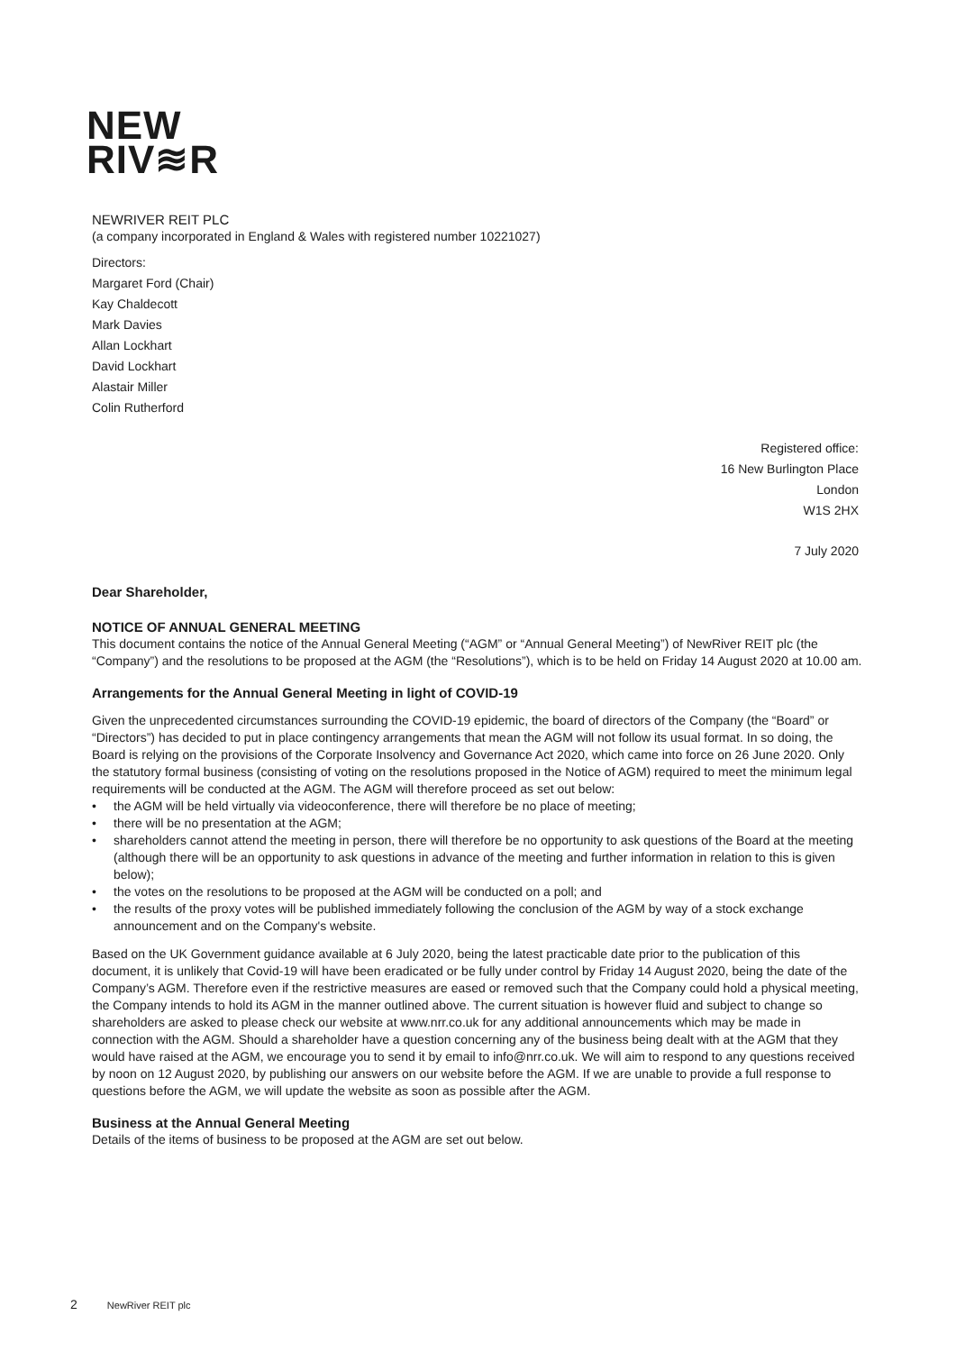NEW
RIV≋R
NEWRIVER REIT PLC
(a company incorporated in England & Wales with registered number 10221027)
Directors:
Margaret Ford (Chair)
Kay Chaldecott
Mark Davies
Allan Lockhart
David Lockhart
Alastair Miller
Colin Rutherford
Registered office:
16 New Burlington Place
London
W1S 2HX
7 July 2020
Dear Shareholder,
NOTICE OF ANNUAL GENERAL MEETING
This document contains the notice of the Annual General Meeting (“AGM” or “Annual General Meeting”) of NewRiver REIT plc (the “Company”) and the resolutions to be proposed at the AGM (the “Resolutions”), which is to be held on Friday 14 August 2020 at 10.00 am.
Arrangements for the Annual General Meeting in light of COVID-19
Given the unprecedented circumstances surrounding the COVID-19 epidemic, the board of directors of the Company (the “Board” or “Directors”) has decided to put in place contingency arrangements that mean the AGM will not follow its usual format. In so doing, the Board is relying on the provisions of the Corporate Insolvency and Governance Act 2020, which came into force on 26 June 2020. Only the statutory formal business (consisting of voting on the resolutions proposed in the Notice of AGM) required to meet the minimum legal requirements will be conducted at the AGM. The AGM will therefore proceed as set out below:
• the AGM will be held virtually via videoconference, there will therefore be no place of meeting;
• there will be no presentation at the AGM;
• shareholders cannot attend the meeting in person, there will therefore be no opportunity to ask questions of the Board at the meeting (although there will be an opportunity to ask questions in advance of the meeting and further information in relation to this is given below);
• the votes on the resolutions to be proposed at the AGM will be conducted on a poll; and
• the results of the proxy votes will be published immediately following the conclusion of the AGM by way of a stock exchange announcement and on the Company's website.
Based on the UK Government guidance available at 6 July 2020, being the latest practicable date prior to the publication of this document, it is unlikely that Covid-19 will have been eradicated or be fully under control by Friday 14 August 2020, being the date of the Company’s AGM. Therefore even if the restrictive measures are eased or removed such that the Company could hold a physical meeting, the Company intends to hold its AGM in the manner outlined above. The current situation is however fluid and subject to change so shareholders are asked to please check our website at www.nrr.co.uk for any additional announcements which may be made in connection with the AGM. Should a shareholder have a question concerning any of the business being dealt with at the AGM that they would have raised at the AGM, we encourage you to send it by email to info@nrr.co.uk. We will aim to respond to any questions received by noon on 12 August 2020, by publishing our answers on our website before the AGM. If we are unable to provide a full response to questions before the AGM, we will update the website as soon as possible after the AGM.
Business at the Annual General Meeting
Details of the items of business to be proposed at the AGM are set out below.
2 NewRiver REIT plc